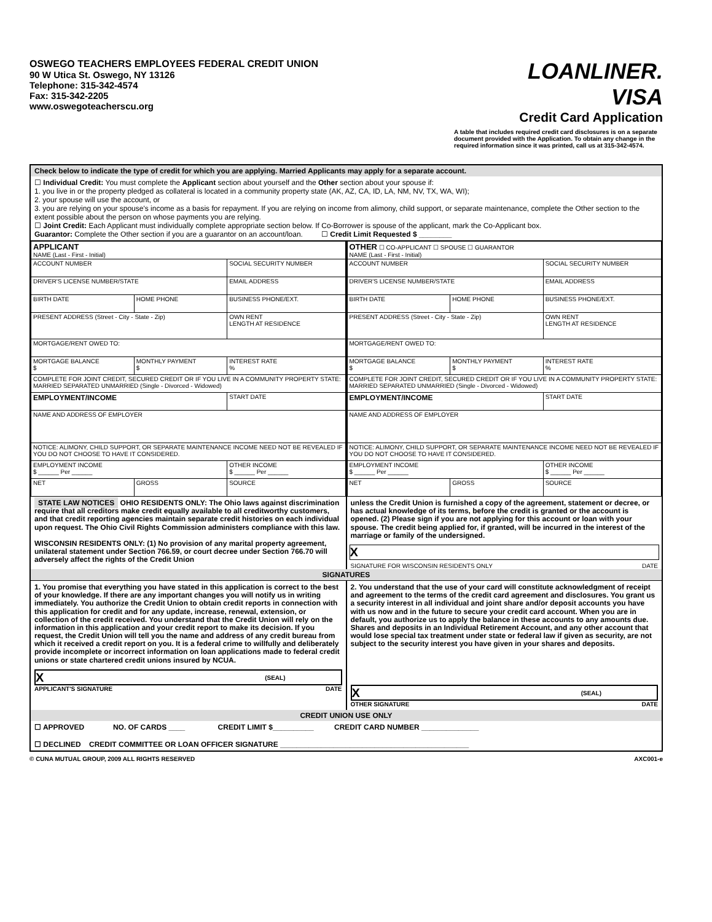OSWEGO TEACHERS EMPLOYEES FEDERAL CREDIT UNION
90 W Utica St. Oswego, NY 13126
Telephone: 315-342-4574
Fax: 315-342-2205
www.oswegoteacherscu.org
LOANLINER.
VISA
Credit Card Application
A table that includes required credit card disclosures is on a separate document provided with the Application. To obtain any change in the required information since it was printed, call us at 315-342-4574.
Check below to indicate the type of credit for which you are applying. Married Applicants may apply for a separate account.
☐ Individual Credit: You must complete the Applicant section about yourself and the Other section about your spouse if:
1. you live in or the property pledged as collateral is located in a community property state (AK, AZ, CA, ID, LA, NM, NV, TX, WA, WI);
2. your spouse will use the account, or
3. you are relying on your spouse's income as a basis for repayment. If you are relying on income from alimony, child support, or separate maintenance, complete the Other section to the extent possible about the person on whose payments you are relying.
☐ Joint Credit: Each Applicant must individually complete appropriate section below. If Co-Borrower is spouse of the applicant, mark the Co-Applicant box.
Guarantor: Complete the Other section if you are a guarantor on an account/loan. ☐ Credit Limit Requested $ ________
| APPLICANT NAME (Last - First - Initial) | | |
| ACCOUNT NUMBER | | SOCIAL SECURITY NUMBER |
| DRIVER'S LICENSE NUMBER/STATE | | EMAIL ADDRESS |
| BIRTH DATE | HOME PHONE | BUSINESS PHONE/EXT. |
| PRESENT ADDRESS (Street - City - State - Zip) | | OWN RENT LENGTH AT RESIDENCE |
| MORTGAGE/RENT OWED TO: | | |
| MORTGAGE BALANCE $ | MONTHLY PAYMENT $ | INTEREST RATE % |
| COMPLETE FOR JOINT CREDIT, SECURED CREDIT OR IF YOU LIVE IN A COMMUNITY PROPERTY STATE: MARRIED SEPARATED UNMARRIED (Single - Divorced - Widowed) | | |
| EMPLOYMENT/INCOME | | START DATE |
| NAME AND ADDRESS OF EMPLOYER | | |
| NOTICE: ALIMONY, CHILD SUPPORT, OR SEPARATE MAINTENANCE INCOME NEED NOT BE REVEALED IF YOU DO NOT CHOOSE TO HAVE IT CONSIDERED. | | |
| EMPLOYMENT INCOME $ ______ Per ______ | | OTHER INCOME $ ______ Per ______ |
| NET | GROSS | SOURCE |
STATE LAW NOTICES OHIO RESIDENTS ONLY: The Ohio laws against discrimination require that all creditors make credit equally available to all creditworthy customers, and that credit reporting agencies maintain separate credit histories on each individual upon request. The Ohio Civil Rights Commission administers compliance with this law.
WISCONSIN RESIDENTS ONLY: (1) No provision of any marital property agreement, unilateral statement under Section 766.59, or court decree under Section 766.70 will adversely affect the rights of the Credit Union
| OTHER ☐ CO-APPLICANT ☐ SPOUSE ☐ GUARANTOR NAME (Last - First - Initial) | | |
| ACCOUNT NUMBER | | SOCIAL SECURITY NUMBER |
| DRIVER'S LICENSE NUMBER/STATE | | EMAIL ADDRESS |
| BIRTH DATE | HOME PHONE | BUSINESS PHONE/EXT. |
| PRESENT ADDRESS (Street - City - State - Zip) | | OWN RENT LENGTH AT RESIDENCE |
| MORTGAGE/RENT OWED TO: | | |
| MORTGAGE BALANCE $ | MONTHLY PAYMENT $ | INTEREST RATE % |
| COMPLETE FOR JOINT CREDIT, SECURED CREDIT OR IF YOU LIVE IN A COMMUNITY PROPERTY STATE: MARRIED SEPARATED UNMARRIED (Single - Divorced - Widowed) | | |
| EMPLOYMENT/INCOME | | START DATE |
| NAME AND ADDRESS OF EMPLOYER | | |
| NOTICE: ALIMONY, CHILD SUPPORT, OR SEPARATE MAINTENANCE INCOME NEED NOT BE REVEALED IF YOU DO NOT CHOOSE TO HAVE IT CONSIDERED. | | |
| EMPLOYMENT INCOME $ ______ Per ______ | | OTHER INCOME $ ______ Per ______ |
| NET | GROSS | SOURCE |
unless the Credit Union is furnished a copy of the agreement, statement or decree, or has actual knowledge of its terms, before the credit is granted or the account is opened. (2) Please sign if you are not applying for this account or loan with your spouse. The credit being applied for, if granted, will be incurred in the interest of the marriage or family of the undersigned.
X
SIGNATURE FOR WISCONSIN RESIDENTS ONLY DATE
SIGNATURES
1. You promise that everything you have stated in this application is correct to the best of your knowledge. If there are any important changes you will notify us in writing immediately. You authorize the Credit Union to obtain credit reports in connection with this application for credit and for any update, increase, renewal, extension, or collection of the credit received. You understand that the Credit Union will rely on the information in this application and your credit report to make its decision. If you request, the Credit Union will tell you the name and address of any credit bureau from which it received a credit report on you. It is a federal crime to willfully and deliberately provide incomplete or incorrect information on loan applications made to federal credit unions or state chartered credit unions insured by NCUA.
X (SEAL)
APPLICANT'S SIGNATURE DATE
2. You understand that the use of your card will constitute acknowledgment of receipt and agreement to the terms of the credit card agreement and disclosures. You grant us a security interest in all individual and joint share and/or deposit accounts you have with us now and in the future to secure your credit card account. When you are in default, you authorize us to apply the balance in these accounts to any amounts due. Shares and deposits in an Individual Retirement Account, and any other account that would lose special tax treatment under state or federal law if given as security, are not subject to the security interest you have given in your shares and deposits.
X (SEAL)
OTHER SIGNATURE DATE
CREDIT UNION USE ONLY
☐ APPROVED NO. OF CARDS ____ CREDIT LIMIT $__________ CREDIT CARD NUMBER ______________
☐ DECLINED CREDIT COMMITTEE OR LOAN OFFICER SIGNATURE ______________________________________________
© CUNA MUTUAL GROUP, 2009 ALL RIGHTS RESERVED AXC001-e